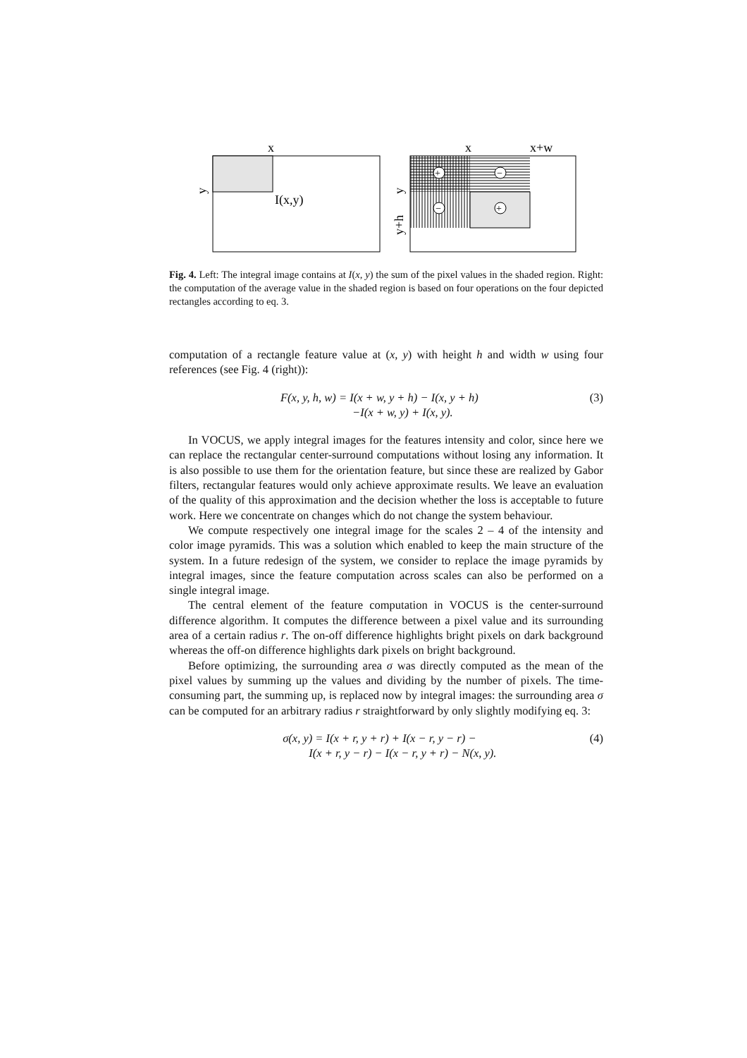x
I(x,y)
y
+
−
−
+
x
x+w
y
y+h
Fig. 4. Left: The integral image contains at I(x, y) the sum of the pixel values in the shaded region. Right: the computation of the average value in the shaded region is based on four operations on the four depicted rectangles according to eq. 3.
computation of a rectangle feature value at (x, y) with height h and width w using four references (see Fig. 4 (right)):
F(x, y, h, w) = I(x + w, y + h) − I(x, y + h)
−I(x + w, y) + I(x, y).
(3)
In VOCUS, we apply integral images for the features intensity and color, since here we can replace the rectangular center-surround computations without losing any information. It is also possible to use them for the orientation feature, but since these are realized by Gabor filters, rectangular features would only achieve approximate results. We leave an evaluation of the quality of this approximation and the decision whether the loss is acceptable to future work. Here we concentrate on changes which do not change the system behaviour.
We compute respectively one integral image for the scales 2 – 4 of the intensity and color image pyramids. This was a solution which enabled to keep the main structure of the system. In a future redesign of the system, we consider to replace the image pyramids by integral images, since the feature computation across scales can also be performed on a single integral image.
The central element of the feature computation in VOCUS is the center-surround difference algorithm. It computes the difference between a pixel value and its surrounding area of a certain radius r. The on-off difference highlights bright pixels on dark background whereas the off-on difference highlights dark pixels on bright background.
Before optimizing, the surrounding area σ was directly computed as the mean of the pixel values by summing up the values and dividing by the number of pixels. The time-consuming part, the summing up, is replaced now by integral images: the surrounding area σ can be computed for an arbitrary radius r straightforward by only slightly modifying eq. 3:
σ(x, y) = I(x + r, y + r) + I(x − r, y − r) −
I(x + r, y − r) − I(x − r, y + r) − N(x, y).
(4)